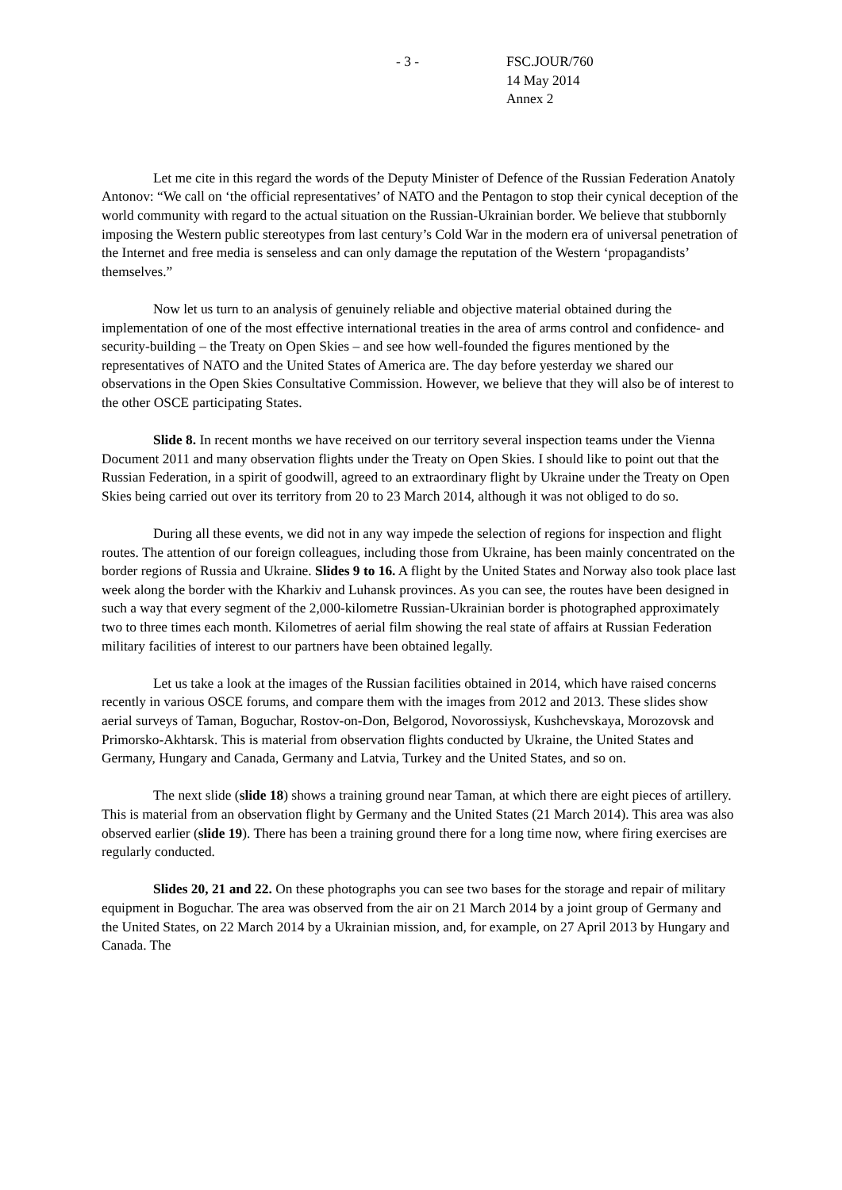- 3 - FSC.JOUR/760
14 May 2014
Annex 2
Let me cite in this regard the words of the Deputy Minister of Defence of the Russian Federation Anatoly Antonov: “We call on ‘the official representatives’ of NATO and the Pentagon to stop their cynical deception of the world community with regard to the actual situation on the Russian-Ukrainian border. We believe that stubbornly imposing the Western public stereotypes from last century’s Cold War in the modern era of universal penetration of the Internet and free media is senseless and can only damage the reputation of the Western ‘propagandists’ themselves.”
Now let us turn to an analysis of genuinely reliable and objective material obtained during the implementation of one of the most effective international treaties in the area of arms control and confidence- and security-building – the Treaty on Open Skies – and see how well-founded the figures mentioned by the representatives of NATO and the United States of America are. The day before yesterday we shared our observations in the Open Skies Consultative Commission. However, we believe that they will also be of interest to the other OSCE participating States.
Slide 8. In recent months we have received on our territory several inspection teams under the Vienna Document 2011 and many observation flights under the Treaty on Open Skies. I should like to point out that the Russian Federation, in a spirit of goodwill, agreed to an extraordinary flight by Ukraine under the Treaty on Open Skies being carried out over its territory from 20 to 23 March 2014, although it was not obliged to do so.
During all these events, we did not in any way impede the selection of regions for inspection and flight routes. The attention of our foreign colleagues, including those from Ukraine, has been mainly concentrated on the border regions of Russia and Ukraine. Slides 9 to 16. A flight by the United States and Norway also took place last week along the border with the Kharkiv and Luhansk provinces. As you can see, the routes have been designed in such a way that every segment of the 2,000-kilometre Russian-Ukrainian border is photographed approximately two to three times each month. Kilometres of aerial film showing the real state of affairs at Russian Federation military facilities of interest to our partners have been obtained legally.
Let us take a look at the images of the Russian facilities obtained in 2014, which have raised concerns recently in various OSCE forums, and compare them with the images from 2012 and 2013. These slides show aerial surveys of Taman, Boguchar, Rostov-on-Don, Belgorod, Novorossiysk, Kushchevskaya, Morozovsk and Primorsko-Akhtarsk. This is material from observation flights conducted by Ukraine, the United States and Germany, Hungary and Canada, Germany and Latvia, Turkey and the United States, and so on.
The next slide (slide 18) shows a training ground near Taman, at which there are eight pieces of artillery. This is material from an observation flight by Germany and the United States (21 March 2014). This area was also observed earlier (slide 19). There has been a training ground there for a long time now, where firing exercises are regularly conducted.
Slides 20, 21 and 22. On these photographs you can see two bases for the storage and repair of military equipment in Boguchar. The area was observed from the air on 21 March 2014 by a joint group of Germany and the United States, on 22 March 2014 by a Ukrainian mission, and, for example, on 27 April 2013 by Hungary and Canada. The